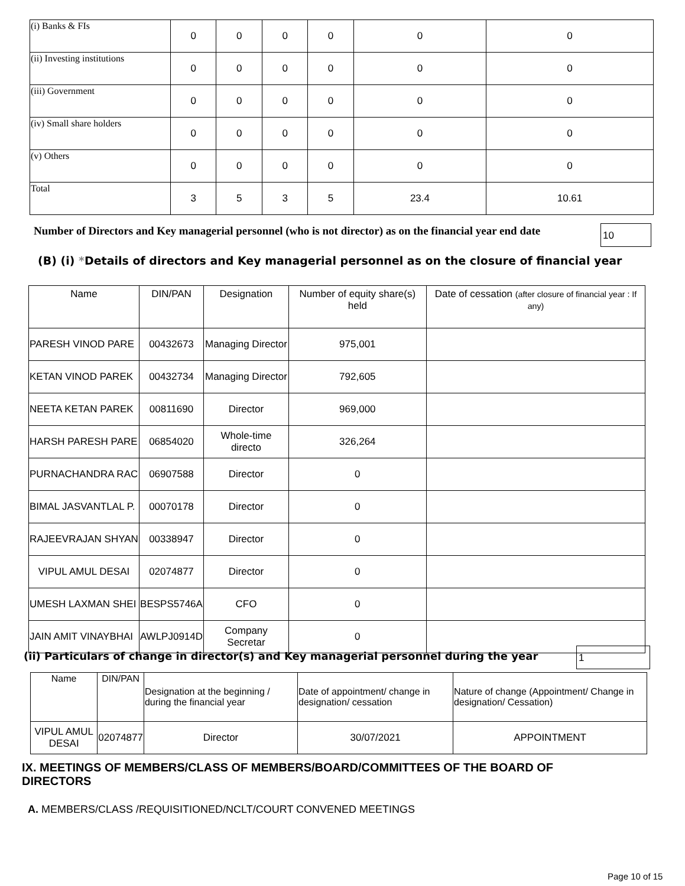| (i) Banks & FIs | 0 | 0 | 0 | 0 | 0 | 0 |
| (ii) Investing institutions | 0 | 0 | 0 | 0 | 0 | 0 |
| (iii) Government | 0 | 0 | 0 | 0 | 0 | 0 |
| (iv) Small share holders | 0 | 0 | 0 | 0 | 0 | 0 |
| (v) Others | 0 | 0 | 0 | 0 | 0 | 0 |
| Total | 3 | 5 | 3 | 5 | 23.4 | 10.61 |
Number of Directors and Key managerial personnel (who is not director) as on the financial year end date
10
(B) (i) *Details of directors and Key managerial personnel as on the closure of financial year
| Name | DIN/PAN | Designation | Number of equity share(s) held | Date of cessation (after closure of financial year : If any) |
| --- | --- | --- | --- | --- |
| PARESH VINOD PARE | 00432673 | Managing Director | 975,001 | |
| KETAN VINOD PAREK | 00432734 | Managing Director | 792,605 | |
| NEETA KETAN PAREK | 00811690 | Director | 969,000 | |
| HARSH PARESH PARE | 06854020 | Whole-time directo | 326,264 | |
| PURNACHANDRA RAC | 06907588 | Director | 0 | |
| BIMAL JASVANTLAL P. | 00070178 | Director | 0 | |
| RAJEEVRAJAN SHYAN | 00338947 | Director | 0 | |
| VIPUL AMUL DESAI | 02074877 | Director | 0 | |
| UMESH LAXMAN SHEI | BESPS5746A | CFO | 0 | |
| JAIN AMIT VINAYBHAI | AWLPJ0914D | Company Secretar | 0 | |
(ii) Particulars of change in director(s) and Key managerial personnel during the year
1
| Name | DIN/PAN | Designation at the beginning / during the financial year | Date of appointment/ change in designation/ cessation | Nature of change (Appointment/ Change in designation/ Cessation) |
| --- | --- | --- | --- | --- |
| VIPUL AMUL DESAI | 02074877 | Director | 30/07/2021 | APPOINTMENT |
IX. MEETINGS OF MEMBERS/CLASS OF MEMBERS/BOARD/COMMITTEES OF THE BOARD OF DIRECTORS
A. MEMBERS/CLASS /REQUISITIONED/NCLT/COURT CONVENED MEETINGS
Page 10 of 15